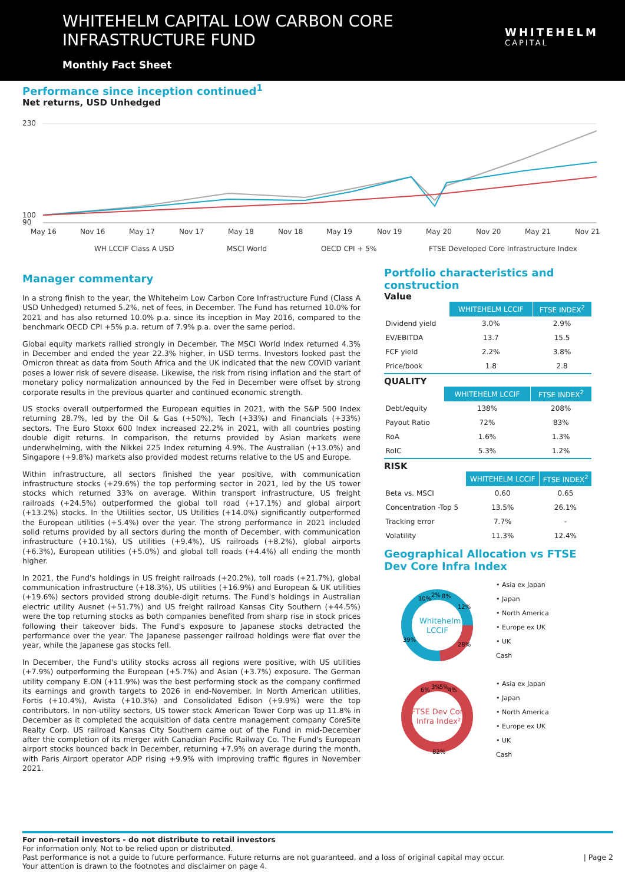WHITEHELM CAPITAL LOW CARBON CORE
INFRASTRUCTURE FUND
Monthly Fact Sheet
WHITEHELM
CAPITAL
Performance since inception continued<sup>1</sup>
Net returns, USD Unhedged
230
90
100
May 16
Nov 16
May 17
Nov 17
May 18
Nov 18
May 19
Nov 19
May 20
Nov 20
May 21
Nov 21
WH LCCIF Class A USD
MSCI World
OECD CPI + 5%
FTSE Developed Core Infrastructure Index
Manager commentary
In a strong finish to the year, the Whitehelm Low Carbon Core Infrastructure Fund (Class A USD Unhedged) returned 5.2%, net of fees, in December. The Fund has returned 10.0% for 2021 and has also returned 10.0% p.a. since its inception in May 2016, compared to the benchmark OECD CPI +5% p.a. return of 7.9% p.a. over the same period.
Global equity markets rallied strongly in December. The MSCI World Index returned 4.3% in December and ended the year 22.3% higher, in USD terms. Investors looked past the Omicron threat as data from South Africa and the UK indicated that the new COVID variant poses a lower risk of severe disease. Likewise, the risk from rising inflation and the start of monetary policy normalization announced by the Fed in December were offset by strong corporate results in the previous quarter and continued economic strength.
US stocks overall outperformed the European equities in 2021, with the S&P 500 Index returning 28.7%, led by the Oil & Gas (+50%), Tech (+33%) and Financials (+33%) sectors. The Euro Stoxx 600 Index increased 22.2% in 2021, with all countries posting double digit returns. In comparison, the returns provided by Asian markets were underwhelming, with the Nikkei 225 Index returning 4.9%. The Australian (+13.0%) and Singapore (+9.8%) markets also provided modest returns relative to the US and Europe.
Within infrastructure, all sectors finished the year positive, with communication infrastructure stocks (+29.6%) the top performing sector in 2021, led by the US tower stocks which returned 33% on average. Within transport infrastructure, US freight railroads (+24.5%) outperformed the global toll road (+17.1%) and global airport (+13.2%) stocks. In the Utilities sector, US Utilities (+14.0%) significantly outperformed the European utilities (+5.4%) over the year. The strong performance in 2021 included solid returns provided by all sectors during the month of December, with communication infrastructure (+10.1%), US utilities (+9.4%), US railroads (+8.2%), global airports (+6.3%), European utilities (+5.0%) and global toll roads (+4.4%) all ending the month higher.
In 2021, the Fund's holdings in US freight railroads (+20.2%), toll roads (+21.7%), global communication infrastructure (+18.3%), US utilities (+16.9%) and European & UK utilities (+19.6%) sectors provided strong double-digit returns. The Fund's holdings in Australian electric utility Ausnet (+51.7%) and US freight railroad Kansas City Southern (+44.5%) were the top returning stocks as both companies benefited from sharp rise in stock prices following their takeover bids. The Fund's exposure to Japanese stocks detracted the performance over the year. The Japanese passenger railroad holdings were flat over the year, while the Japanese gas stocks fell.
In December, the Fund's utility stocks across all regions were positive, with US utilities (+7.9%) outperforming the European (+5.7%) and Asian (+3.7%) exposure. The German utility company E.ON (+11.9%) was the best performing stock as the company confirmed its earnings and growth targets to 2026 in end-November. In North American utilities, Fortis (+10.4%), Avista (+10.3%) and Consolidated Edison (+9.9%) were the top contributors. In non-utility sectors, US tower stock American Tower Corp was up 11.8% in December as it completed the acquisition of data centre management company CoreSite Realty Corp. US railroad Kansas City Southern came out of the Fund in mid-December after the completion of its merger with Canadian Pacific Railway Co. The Fund's European airport stocks bounced back in December, returning +7.9% on average during the month, with Paris Airport operator ADP rising +9.9% with improving traffic figures in November 2021.
Portfolio characteristics and construction
Value
| | WHITEHELM LCCIF | FTSE INDEX<sup>2</sup> |
| --- | --- | --- |
| Dividend yield | 3.0% | 2.9% |
| EV/EBITDA | 13.7 | 15.5 |
| FCF yield | 2.2% | 3.8% |
| Price/book | 1.8 | 2.8 |
QUALITY
| | WHITEHELM LCCIF | FTSE INDEX<sup>2</sup> |
| --- | --- | --- |
| Debt/equity | 138% | 208% |
| Payout Ratio | 72% | 83% |
| RoA | 1.6% | 1.3% |
| RoIC | 5.3% | 1.2% |
RISK
| | WHITEHELM LCCIF | FTSE INDEX<sup>2</sup> |
| --- | --- | --- |
| Beta vs. MSCI | 0.60 | 0.65 |
| Concentration -Top 5 | 13.5% | 26.1% |
| Tracking error | 7.7% | - |
| Volatility | 11.3% | 12.4% |
Geographical Allocation vs FTSE Dev Core Infra Index
Whitehelm
LCCIF
10%
2%
8%
12%
28%
39%
FTSE Dev Core
Infra Index²
6%
3%
5%
4%
82%
• Asia ex Japan
• Japan
• North America
• Europe ex UK
• UK
Cash
• Asia ex Japan
• Japan
• North America
• Europe ex UK
• UK
Cash
For non-retail investors - do not distribute to retail investors
For information only. Not to be relied upon or distributed.
Past performance is not a guide to future performance. Future returns are not guaranteed, and a loss of original capital may occur. | Page 2
Your attention is drawn to the footnotes and disclaimer on page 4.